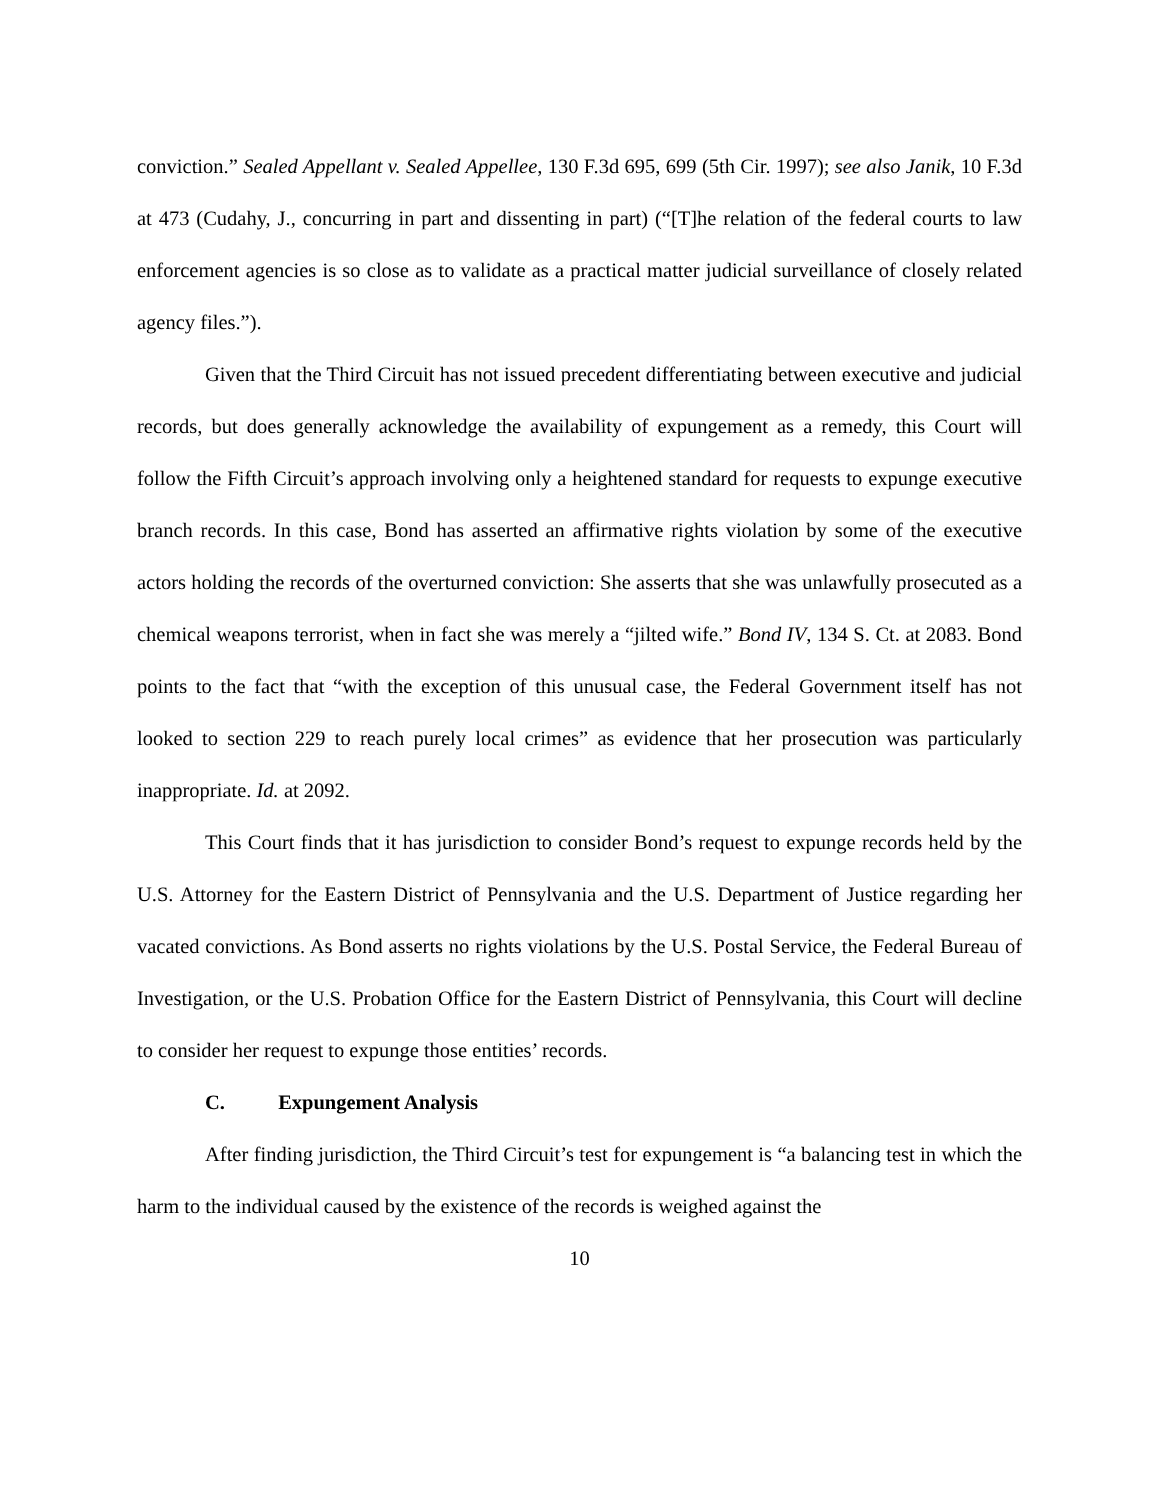conviction.” Sealed Appellant v. Sealed Appellee, 130 F.3d 695, 699 (5th Cir. 1997); see also Janik, 10 F.3d at 473 (Cudahy, J., concurring in part and dissenting in part) (“[T]he relation of the federal courts to law enforcement agencies is so close as to validate as a practical matter judicial surveillance of closely related agency files.”).
Given that the Third Circuit has not issued precedent differentiating between executive and judicial records, but does generally acknowledge the availability of expungement as a remedy, this Court will follow the Fifth Circuit’s approach involving only a heightened standard for requests to expunge executive branch records. In this case, Bond has asserted an affirmative rights violation by some of the executive actors holding the records of the overturned conviction: She asserts that she was unlawfully prosecuted as a chemical weapons terrorist, when in fact she was merely a “jilted wife.” Bond IV, 134 S. Ct. at 2083. Bond points to the fact that “with the exception of this unusual case, the Federal Government itself has not looked to section 229 to reach purely local crimes” as evidence that her prosecution was particularly inappropriate. Id. at 2092.
This Court finds that it has jurisdiction to consider Bond’s request to expunge records held by the U.S. Attorney for the Eastern District of Pennsylvania and the U.S. Department of Justice regarding her vacated convictions. As Bond asserts no rights violations by the U.S. Postal Service, the Federal Bureau of Investigation, or the U.S. Probation Office for the Eastern District of Pennsylvania, this Court will decline to consider her request to expunge those entities’ records.
C. Expungement Analysis
After finding jurisdiction, the Third Circuit’s test for expungement is “a balancing test in which the harm to the individual caused by the existence of the records is weighed against the
10